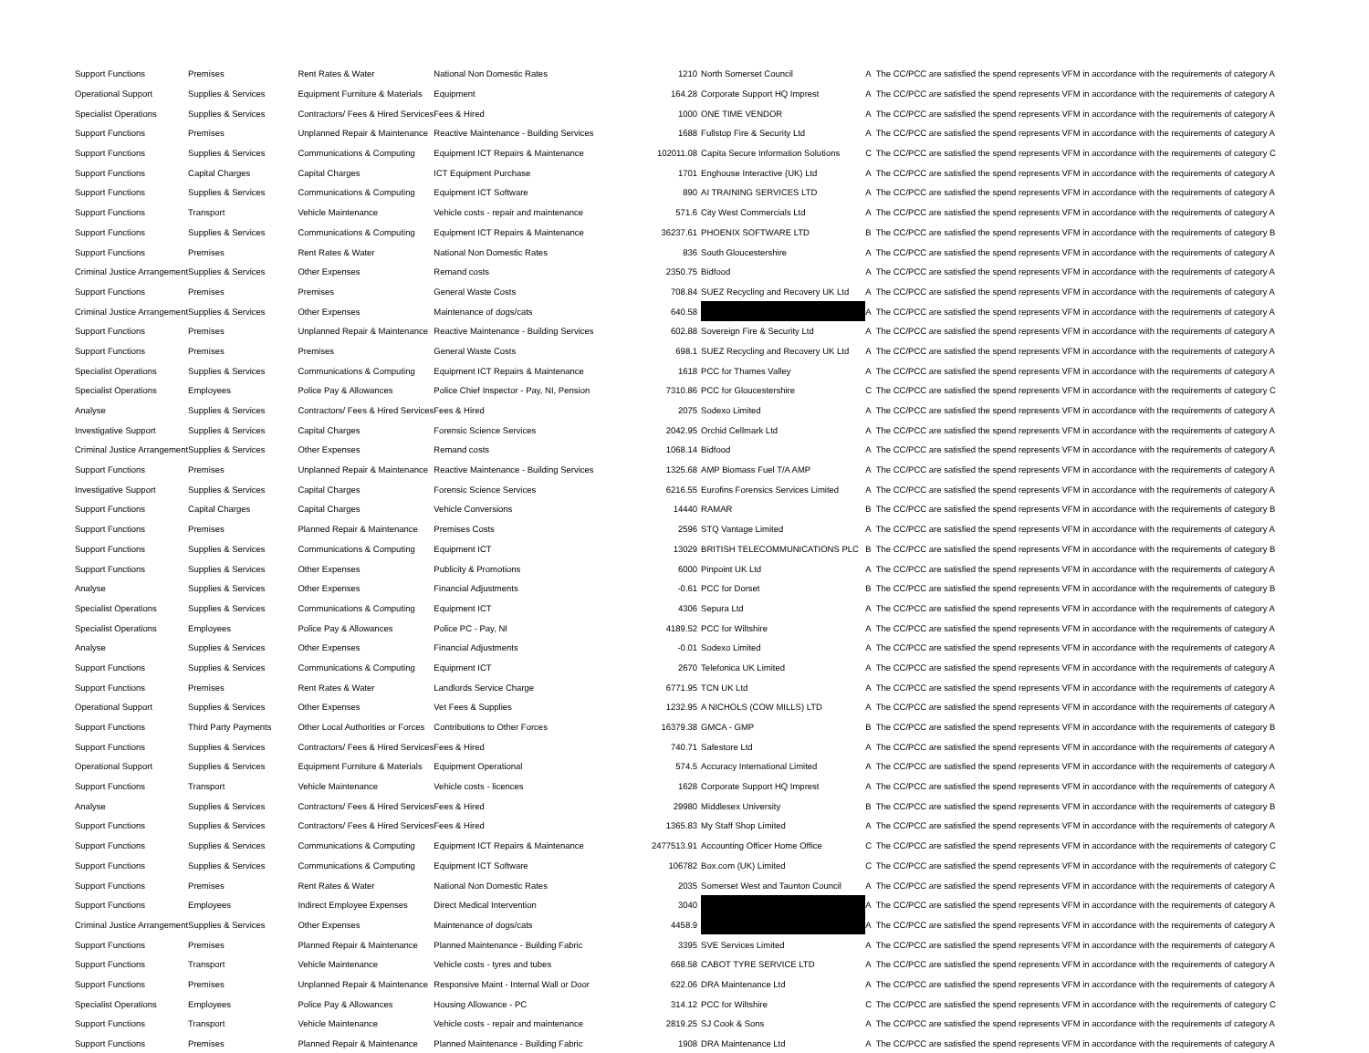| Support Functions | Premises | Rent Rates & Water | National Non Domestic Rates | 1210 | North Somerset Council | A | The CC/PCC are satisfied the spend represents VFM in accordance with the requirements of category A |
| Operational Support | Supplies & Services | Equipment Furniture & Materials | Equipment | 164.28 | Corporate Support HQ Imprest | A | The CC/PCC are satisfied the spend represents VFM in accordance with the requirements of category A |
| Specialist Operations | Supplies & Services | Contractors/ Fees & Hired Services | Fees & Hired | 1000 | ONE TIME VENDOR | A | The CC/PCC are satisfied the spend represents VFM in accordance with the requirements of category A |
| Support Functions | Premises | Unplanned Repair & Maintenance | Reactive Maintenance - Building Services | 1688 | Fullstop Fire & Security Ltd | A | The CC/PCC are satisfied the spend represents VFM in accordance with the requirements of category A |
| Support Functions | Supplies & Services | Communications & Computing | Equipment ICT Repairs & Maintenance | 102011.08 | Capita Secure Information Solutions | C | The CC/PCC are satisfied the spend represents VFM in accordance with the requirements of category C |
| Support Functions | Capital Charges | Capital Charges | ICT Equipment Purchase | 1701 | Enghouse Interactive (UK) Ltd | A | The CC/PCC are satisfied the spend represents VFM in accordance with the requirements of category A |
| Support Functions | Supplies & Services | Communications & Computing | Equipment ICT Software | 890 | AI TRAINING SERVICES LTD | A | The CC/PCC are satisfied the spend represents VFM in accordance with the requirements of category A |
| Support Functions | Transport | Vehicle Maintenance | Vehicle costs - repair and maintenance | 571.6 | City West Commercials Ltd | A | The CC/PCC are satisfied the spend represents VFM in accordance with the requirements of category A |
| Support Functions | Supplies & Services | Communications & Computing | Equipment ICT Repairs & Maintenance | 36237.61 | PHOENIX SOFTWARE LTD | B | The CC/PCC are satisfied the spend represents VFM in accordance with the requirements of category B |
| Support Functions | Premises | Rent Rates & Water | National Non Domestic Rates | 836 | South Gloucestershire | A | The CC/PCC are satisfied the spend represents VFM in accordance with the requirements of category A |
| Criminal Justice Arrangement | Supplies & Services | Other Expenses | Remand costs | 2350.75 | Bidfood | A | The CC/PCC are satisfied the spend represents VFM in accordance with the requirements of category A |
| Support Functions | Premises | Premises | General Waste Costs | 708.84 | SUEZ Recycling and Recovery UK Ltd | A | The CC/PCC are satisfied the spend represents VFM in accordance with the requirements of category A |
| Criminal Justice Arrangement | Supplies & Services | Other Expenses | Maintenance of dogs/cats | 640.58 | | A | The CC/PCC are satisfied the spend represents VFM in accordance with the requirements of category A |
| Support Functions | Premises | Unplanned Repair & Maintenance | Reactive Maintenance - Building Services | 602.88 | Sovereign Fire & Security Ltd | A | The CC/PCC are satisfied the spend represents VFM in accordance with the requirements of category A |
| Support Functions | Premises | Premises | General Waste Costs | 698.1 | SUEZ Recycling and Recovery UK Ltd | A | The CC/PCC are satisfied the spend represents VFM in accordance with the requirements of category A |
| Specialist Operations | Supplies & Services | Communications & Computing | Equipment ICT Repairs & Maintenance | 1618 | PCC for Thames Valley | A | The CC/PCC are satisfied the spend represents VFM in accordance with the requirements of category A |
| Specialist Operations | Employees | Police Pay & Allowances | Police Chief Inspector - Pay, NI, Pension | 7310.86 | PCC for Gloucestershire | C | The CC/PCC are satisfied the spend represents VFM in accordance with the requirements of category C |
| Analyse | Supplies & Services | Contractors/ Fees & Hired Services | Fees & Hired | 2075 | Sodexo Limited | A | The CC/PCC are satisfied the spend represents VFM in accordance with the requirements of category A |
| Investigative Support | Supplies & Services | Capital Charges | Forensic Science Services | 2042.95 | Orchid Cellmark Ltd | A | The CC/PCC are satisfied the spend represents VFM in accordance with the requirements of category A |
| Criminal Justice Arrangement | Supplies & Services | Other Expenses | Remand costs | 1068.14 | Bidfood | A | The CC/PCC are satisfied the spend represents VFM in accordance with the requirements of category A |
| Support Functions | Premises | Unplanned Repair & Maintenance | Reactive Maintenance - Building Services | 1325.68 | AMP Biomass Fuel T/A AMP | A | The CC/PCC are satisfied the spend represents VFM in accordance with the requirements of category A |
| Investigative Support | Supplies & Services | Capital Charges | Forensic Science Services | 6216.55 | Eurofins Forensics Services Limited | A | The CC/PCC are satisfied the spend represents VFM in accordance with the requirements of category A |
| Support Functions | Capital Charges | Capital Charges | Vehicle Conversions | 14440 | RAMAR | B | The CC/PCC are satisfied the spend represents VFM in accordance with the requirements of category B |
| Support Functions | Premises | Planned Repair & Maintenance | Premises Costs | 2596 | STQ Vantage Limited | A | The CC/PCC are satisfied the spend represents VFM in accordance with the requirements of category A |
| Support Functions | Supplies & Services | Communications & Computing | Equipment ICT | 13029 | BRITISH TELECOMMUNICATIONS PLC | B | The CC/PCC are satisfied the spend represents VFM in accordance with the requirements of category B |
| Support Functions | Supplies & Services | Other Expenses | Publicity & Promotions | 6000 | Pinpoint UK Ltd | A | The CC/PCC are satisfied the spend represents VFM in accordance with the requirements of category A |
| Analyse | Supplies & Services | Other Expenses | Financial Adjustments | -0.61 | PCC for Dorset | B | The CC/PCC are satisfied the spend represents VFM in accordance with the requirements of category B |
| Specialist Operations | Supplies & Services | Communications & Computing | Equipment ICT | 4306 | Sepura Ltd | A | The CC/PCC are satisfied the spend represents VFM in accordance with the requirements of category A |
| Specialist Operations | Employees | Police Pay & Allowances | Police PC - Pay, NI | 4189.52 | PCC for Wiltshire | A | The CC/PCC are satisfied the spend represents VFM in accordance with the requirements of category A |
| Analyse | Supplies & Services | Other Expenses | Financial Adjustments | -0.01 | Sodexo Limited | A | The CC/PCC are satisfied the spend represents VFM in accordance with the requirements of category A |
| Support Functions | Supplies & Services | Communications & Computing | Equipment ICT | 2670 | Telefonica UK Limited | A | The CC/PCC are satisfied the spend represents VFM in accordance with the requirements of category A |
| Support Functions | Premises | Rent Rates & Water | Landlords Service Charge | 6771.95 | TCN UK Ltd | A | The CC/PCC are satisfied the spend represents VFM in accordance with the requirements of category A |
| Operational Support | Supplies & Services | Other Expenses | Vet Fees & Supplies | 1232.95 | A NICHOLS (COW MILLS) LTD | A | The CC/PCC are satisfied the spend represents VFM in accordance with the requirements of category A |
| Support Functions | Third Party Payments | Other Local Authorities or Forces | Contributions to Other Forces | 16379.38 | GMCA - GMP | B | The CC/PCC are satisfied the spend represents VFM in accordance with the requirements of category B |
| Support Functions | Supplies & Services | Contractors/ Fees & Hired Services | Fees & Hired | 740.71 | Safestore Ltd | A | The CC/PCC are satisfied the spend represents VFM in accordance with the requirements of category A |
| Operational Support | Supplies & Services | Equipment Furniture & Materials | Equipment Operational | 574.5 | Accuracy International Limited | A | The CC/PCC are satisfied the spend represents VFM in accordance with the requirements of category A |
| Support Functions | Transport | Vehicle Maintenance | Vehicle costs - licences | 1628 | Corporate Support HQ Imprest | A | The CC/PCC are satisfied the spend represents VFM in accordance with the requirements of category A |
| Analyse | Supplies & Services | Contractors/ Fees & Hired Services | Fees & Hired | 29980 | Middlesex University | B | The CC/PCC are satisfied the spend represents VFM in accordance with the requirements of category B |
| Support Functions | Supplies & Services | Contractors/ Fees & Hired Services | Fees & Hired | 1365.83 | My Staff Shop Limited | A | The CC/PCC are satisfied the spend represents VFM in accordance with the requirements of category A |
| Support Functions | Supplies & Services | Communications & Computing | Equipment ICT Repairs & Maintenance | 2477513.91 | Accounting Officer Home Office | C | The CC/PCC are satisfied the spend represents VFM in accordance with the requirements of category C |
| Support Functions | Supplies & Services | Communications & Computing | Equipment ICT Software | 106782 | Box.com (UK) Limited | C | The CC/PCC are satisfied the spend represents VFM in accordance with the requirements of category C |
| Support Functions | Premises | Rent Rates & Water | National Non Domestic Rates | 2035 | Somerset West and Taunton Council | A | The CC/PCC are satisfied the spend represents VFM in accordance with the requirements of category A |
| Support Functions | Employees | Indirect Employee Expenses | Direct Medical Intervention | 3040 | | A | The CC/PCC are satisfied the spend represents VFM in accordance with the requirements of category A |
| Criminal Justice Arrangement | Supplies & Services | Other Expenses | Maintenance of dogs/cats | 4458.9 | | A | The CC/PCC are satisfied the spend represents VFM in accordance with the requirements of category A |
| Support Functions | Premises | Planned Repair & Maintenance | Planned Maintenance - Building Fabric | 3395 | SVE Services Limited | A | The CC/PCC are satisfied the spend represents VFM in accordance with the requirements of category A |
| Support Functions | Transport | Vehicle Maintenance | Vehicle costs - tyres and tubes | 668.58 | CABOT TYRE SERVICE LTD | A | The CC/PCC are satisfied the spend represents VFM in accordance with the requirements of category A |
| Support Functions | Premises | Unplanned Repair & Maintenance | Responsive Maint - Internal Wall or Door | 622.06 | DRA Maintenance Ltd | A | The CC/PCC are satisfied the spend represents VFM in accordance with the requirements of category A |
| Specialist Operations | Employees | Police Pay & Allowances | Housing Allowance - PC | 314.12 | PCC for Wiltshire | C | The CC/PCC are satisfied the spend represents VFM in accordance with the requirements of category C |
| Support Functions | Transport | Vehicle Maintenance | Vehicle costs - repair and maintenance | 2819.25 | SJ Cook & Sons | A | The CC/PCC are satisfied the spend represents VFM in accordance with the requirements of category A |
| Support Functions | Premises | Planned Repair & Maintenance | Planned Maintenance - Building Fabric | 1908 | DRA Maintenance Ltd | A | The CC/PCC are satisfied the spend represents VFM in accordance with the requirements of category A |